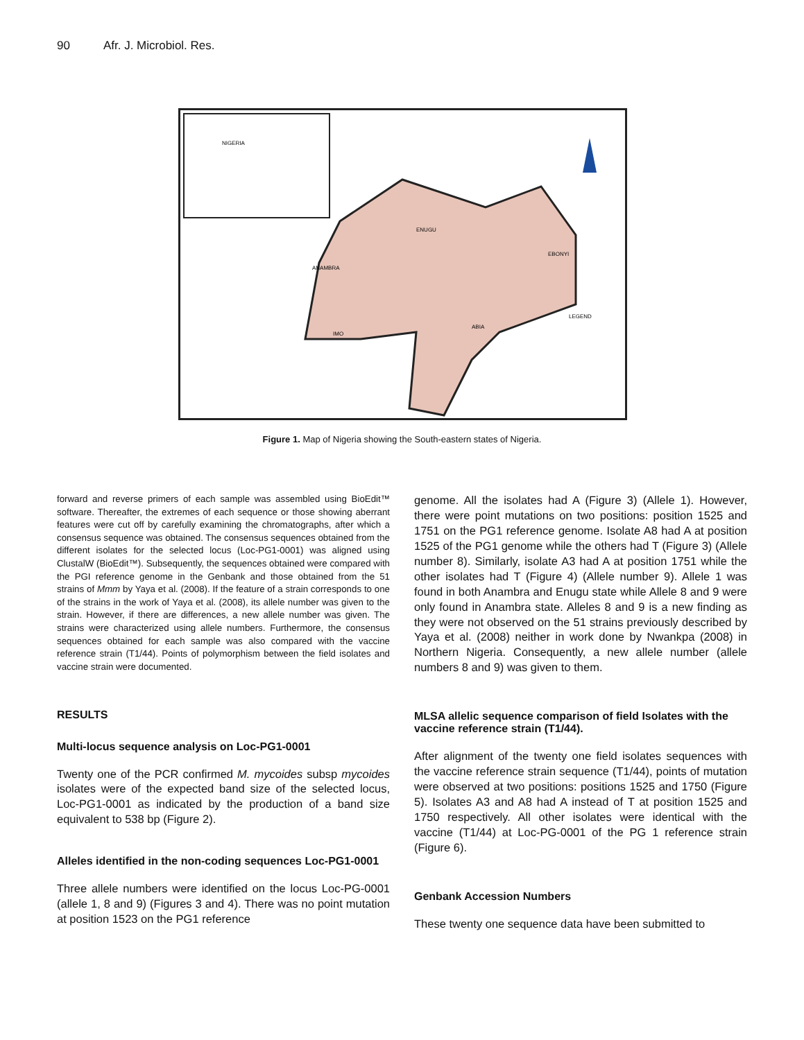90 Afr. J. Microbiol. Res.
NIGERIA
ENUGU
ANAMBRA
EBONYI
IMO
ABIA
LEGEND
Figure 1. Map of Nigeria showing the South-eastern states of Nigeria.
forward and reverse primers of each sample was assembled using BioEdit™ software. Thereafter, the extremes of each sequence or those showing aberrant features were cut off by carefully examining the chromatographs, after which a consensus sequence was obtained. The consensus sequences obtained from the different isolates for the selected locus (Loc-PG1-0001) was aligned using ClustalW (BioEdit™). Subsequently, the sequences obtained were compared with the PGI reference genome in the Genbank and those obtained from the 51 strains of Mmm by Yaya et al. (2008). If the feature of a strain corresponds to one of the strains in the work of Yaya et al. (2008), its allele number was given to the strain. However, if there are differences, a new allele number was given. The strains were characterized using allele numbers. Furthermore, the consensus sequences obtained for each sample was also compared with the vaccine reference strain (T1/44). Points of polymorphism between the field isolates and vaccine strain were documented.
RESULTS
Multi-locus sequence analysis on Loc-PG1-0001
Twenty one of the PCR confirmed M. mycoides subsp mycoides isolates were of the expected band size of the selected locus, Loc-PG1-0001 as indicated by the production of a band size equivalent to 538 bp (Figure 2).
Alleles identified in the non-coding sequences Loc-PG1-0001
Three allele numbers were identified on the locus Loc-PG-0001 (allele 1, 8 and 9) (Figures 3 and 4). There was no point mutation at position 1523 on the PG1 reference
genome. All the isolates had A (Figure 3) (Allele 1). However, there were point mutations on two positions: position 1525 and 1751 on the PG1 reference genome. Isolate A8 had A at position 1525 of the PG1 genome while the others had T (Figure 3) (Allele number 8). Similarly, isolate A3 had A at position 1751 while the other isolates had T (Figure 4) (Allele number 9). Allele 1 was found in both Anambra and Enugu state while Allele 8 and 9 were only found in Anambra state. Alleles 8 and 9 is a new finding as they were not observed on the 51 strains previously described by Yaya et al. (2008) neither in work done by Nwankpa (2008) in Northern Nigeria. Consequently, a new allele number (allele numbers 8 and 9) was given to them.
MLSA allelic sequence comparison of field Isolates with the vaccine reference strain (T1/44).
After alignment of the twenty one field isolates sequences with the vaccine reference strain sequence (T1/44), points of mutation were observed at two positions: positions 1525 and 1750 (Figure 5). Isolates A3 and A8 had A instead of T at position 1525 and 1750 respectively. All other isolates were identical with the vaccine (T1/44) at Loc-PG-0001 of the PG 1 reference strain (Figure 6).
Genbank Accession Numbers
These twenty one sequence data have been submitted to